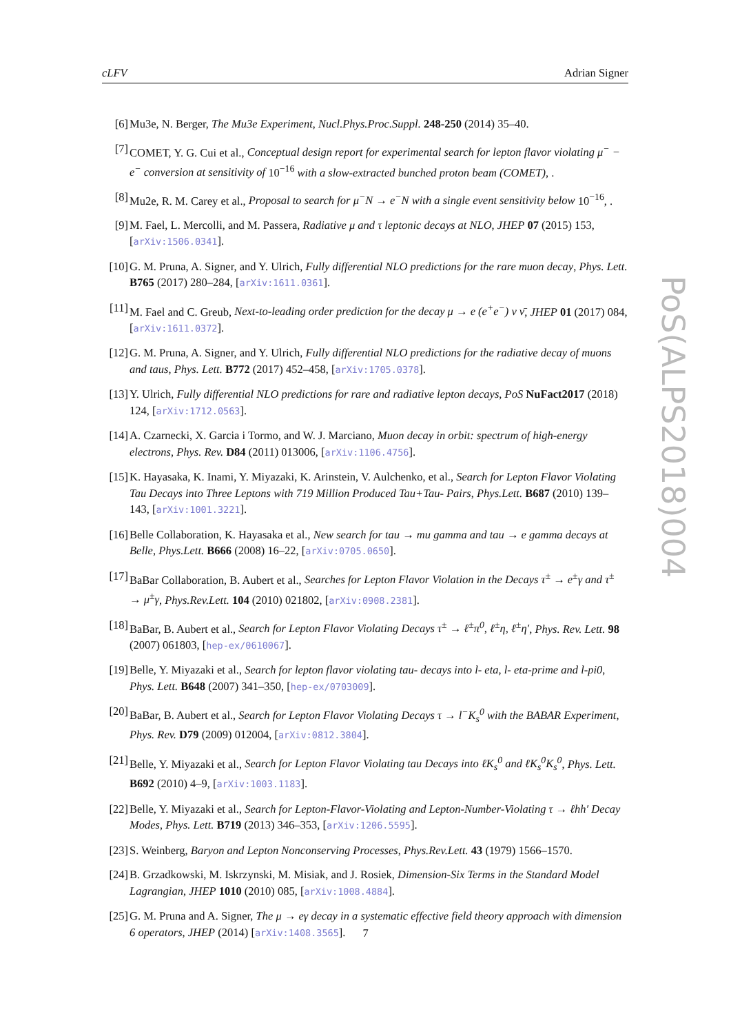cLFV Adrian Signer
[6] Mu3e, N. Berger, The Mu3e Experiment, Nucl.Phys.Proc.Suppl. 248-250 (2014) 35–40.
[7] COMET, Y. G. Cui et al., Conceptual design report for experimental search for lepton flavor violating μ<sup>−</sup> − e<sup>−</sup> conversion at sensitivity of 10<sup>−16</sup> with a slow-extracted bunched proton beam (COMET), .
[8] Mu2e, R. M. Carey et al., Proposal to search for μ<sup>−</sup>N → e<sup>−</sup>N with a single event sensitivity below 10<sup>−16</sup>, .
[9] M. Fael, L. Mercolli, and M. Passera, Radiative μ and τ leptonic decays at NLO, JHEP 07 (2015) 153, [arXiv:1506.0341].
[10] G. M. Pruna, A. Signer, and Y. Ulrich, Fully differential NLO predictions for the rare muon decay, Phys. Lett. B765 (2017) 280–284, [arXiv:1611.0361].
[11] M. Fael and C. Greub, Next-to-leading order prediction for the decay μ → e (e<sup>+</sup>e<sup>−</sup>) ν ν̄, JHEP 01 (2017) 084, [arXiv:1611.0372].
[12] G. M. Pruna, A. Signer, and Y. Ulrich, Fully differential NLO predictions for the radiative decay of muons and taus, Phys. Lett. B772 (2017) 452–458, [arXiv:1705.0378].
[13] Y. Ulrich, Fully differential NLO predictions for rare and radiative lepton decays, PoS NuFact2017 (2018) 124, [arXiv:1712.0563].
[14] A. Czarnecki, X. Garcia i Tormo, and W. J. Marciano, Muon decay in orbit: spectrum of high-energy electrons, Phys. Rev. D84 (2011) 013006, [arXiv:1106.4756].
[15] K. Hayasaka, K. Inami, Y. Miyazaki, K. Arinstein, V. Aulchenko, et al., Search for Lepton Flavor Violating Tau Decays into Three Leptons with 719 Million Produced Tau+Tau- Pairs, Phys.Lett. B687 (2010) 139–143, [arXiv:1001.3221].
[16] Belle Collaboration, K. Hayasaka et al., New search for tau → mu gamma and tau → e gamma decays at Belle, Phys.Lett. B666 (2008) 16–22, [arXiv:0705.0650].
[17] BaBar Collaboration, B. Aubert et al., Searches for Lepton Flavor Violation in the Decays τ<sup>±</sup> → e<sup>±</sup>γ and τ<sup>±</sup> → μ<sup>±</sup>γ, Phys.Rev.Lett. 104 (2010) 021802, [arXiv:0908.2381].
[18] BaBar, B. Aubert et al., Search for Lepton Flavor Violating Decays τ<sup>±</sup> → ℓ<sup>±</sup>π<sup>0</sup>, ℓ<sup>±</sup>η, ℓ<sup>±</sup>η′, Phys. Rev. Lett. 98 (2007) 061803, [hep-ex/0610067].
[19] Belle, Y. Miyazaki et al., Search for lepton flavor violating tau- decays into l- eta, l- eta-prime and l-pi0, Phys. Lett. B648 (2007) 341–350, [hep-ex/0703009].
[20] BaBar, B. Aubert et al., Search for Lepton Flavor Violating Decays τ → l<sup>−</sup>K<sub>s</sub><sup>0</sup> with the BABAR Experiment, Phys. Rev. D79 (2009) 012004, [arXiv:0812.3804].
[21] Belle, Y. Miyazaki et al., Search for Lepton Flavor Violating tau Decays into ℓK<sub>s</sub><sup>0</sup> and ℓK<sub>s</sub><sup>0</sup>K<sub>s</sub><sup>0</sup>, Phys. Lett. B692 (2010) 4–9, [arXiv:1003.1183].
[22] Belle, Y. Miyazaki et al., Search for Lepton-Flavor-Violating and Lepton-Number-Violating τ → ℓhh′ Decay Modes, Phys. Lett. B719 (2013) 346–353, [arXiv:1206.5595].
[23] S. Weinberg, Baryon and Lepton Nonconserving Processes, Phys.Rev.Lett. 43 (1979) 1566–1570.
[24] B. Grzadkowski, M. Iskrzynski, M. Misiak, and J. Rosiek, Dimension-Six Terms in the Standard Model Lagrangian, JHEP 1010 (2010) 085, [arXiv:1008.4884].
[25] G. M. Pruna and A. Signer, The μ → eγ decay in a systematic effective field theory approach with dimension 6 operators, JHEP (2014) [arXiv:1408.3565].
PoS(ALPS2018)004
7